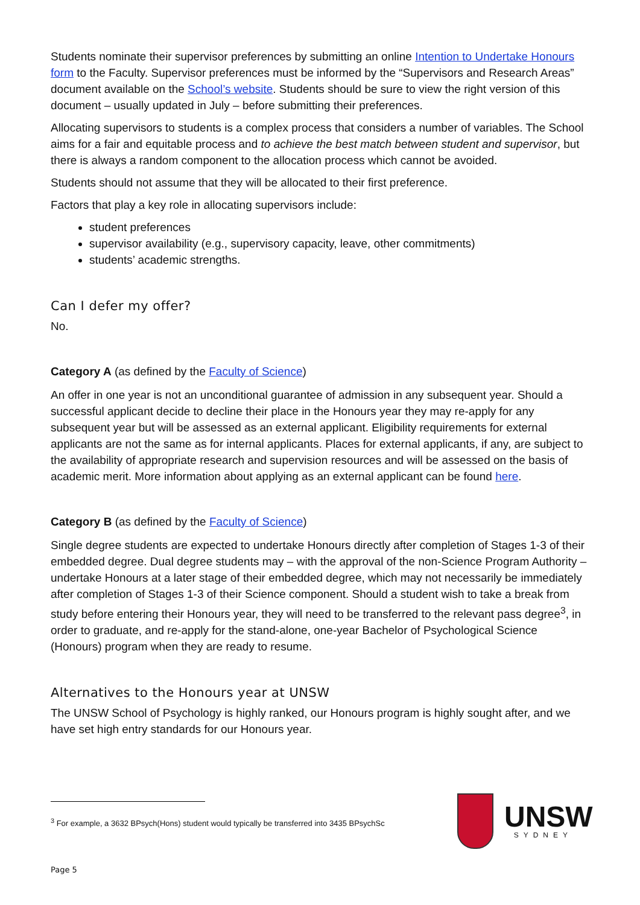Students nominate their supervisor preferences by submitting an online Intention to Undertake Honours form to the Faculty. Supervisor preferences must be informed by the “Supervisors and Research Areas” document available on the School’s website. Students should be sure to view the right version of this document – usually updated in July – before submitting their preferences.
Allocating supervisors to students is a complex process that considers a number of variables. The School aims for a fair and equitable process and to achieve the best match between student and supervisor, but there is always a random component to the allocation process which cannot be avoided.
Students should not assume that they will be allocated to their first preference.
Factors that play a key role in allocating supervisors include:
student preferences
supervisor availability (e.g., supervisory capacity, leave, other commitments)
students’ academic strengths.
Can I defer my offer?
No.
Category A (as defined by the Faculty of Science)
An offer in one year is not an unconditional guarantee of admission in any subsequent year. Should a successful applicant decide to decline their place in the Honours year they may re-apply for any subsequent year but will be assessed as an external applicant. Eligibility requirements for external applicants are not the same as for internal applicants. Places for external applicants, if any, are subject to the availability of appropriate research and supervision resources and will be assessed on the basis of academic merit. More information about applying as an external applicant can be found here.
Category B (as defined by the Faculty of Science)
Single degree students are expected to undertake Honours directly after completion of Stages 1-3 of their embedded degree. Dual degree students may – with the approval of the non-Science Program Authority – undertake Honours at a later stage of their embedded degree, which may not necessarily be immediately after completion of Stages 1-3 of their Science component. Should a student wish to take a break from study before entering their Honours year, they will need to be transferred to the relevant pass degree<sup>3</sup>, in order to graduate, and re-apply for the stand-alone, one-year Bachelor of Psychological Science (Honours) program when they are ready to resume.
Alternatives to the Honours year at UNSW
The UNSW School of Psychology is highly ranked, our Honours program is highly sought after, and we have set high entry standards for our Honours year.
<sup>3</sup> For example, a 3632 BPsych(Hons) student would typically be transferred into 3435 BPsychSc
UNSW
SYDNEY
Page 5